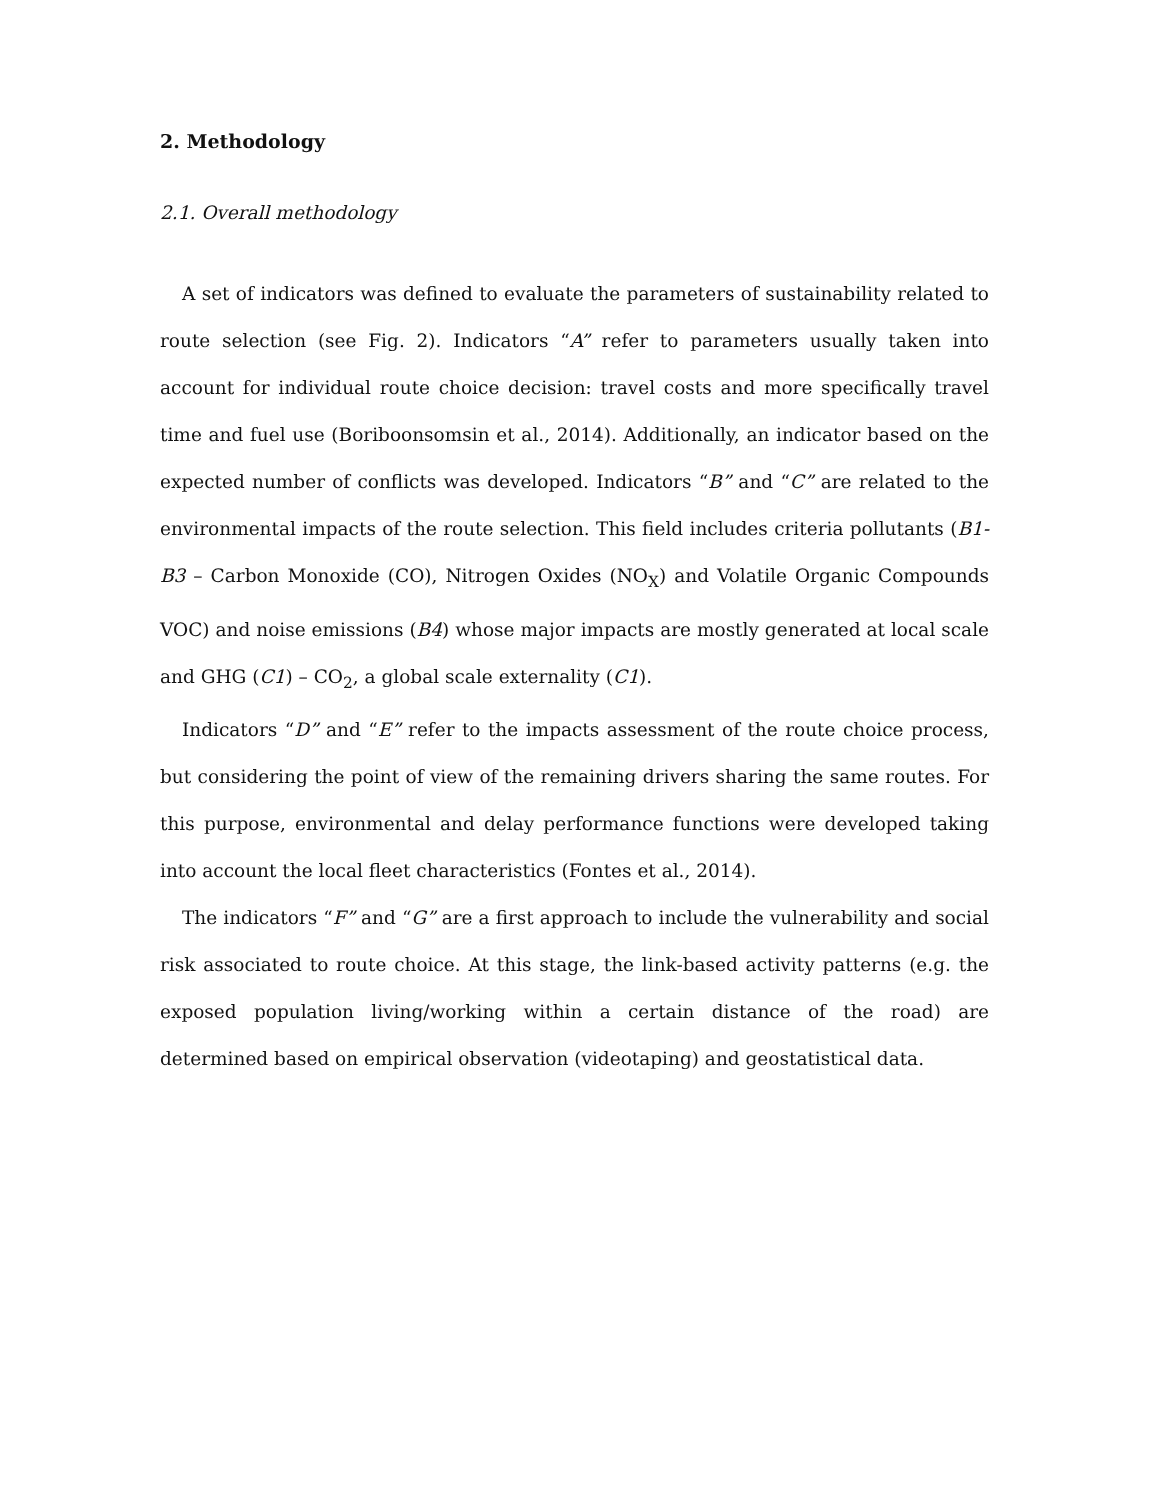2. Methodology
2.1. Overall methodology
A set of indicators was defined to evaluate the parameters of sustainability related to route selection (see Fig. 2). Indicators “A” refer to parameters usually taken into account for individual route choice decision: travel costs and more specifically travel time and fuel use (Boriboonsomsin et al., 2014). Additionally, an indicator based on the expected number of conflicts was developed. Indicators “B” and “C” are related to the environmental impacts of the route selection. This field includes criteria pollutants (B1-B3 – Carbon Monoxide (CO), Nitrogen Oxides (NO<sub>X</sub>) and Volatile Organic Compounds VOC) and noise emissions (B4) whose major impacts are mostly generated at local scale and GHG (C1) – CO<sub>2</sub>, a global scale externality (C1).
Indicators “D” and “E” refer to the impacts assessment of the route choice process, but considering the point of view of the remaining drivers sharing the same routes. For this purpose, environmental and delay performance functions were developed taking into account the local fleet characteristics (Fontes et al., 2014).
The indicators “F” and “G” are a first approach to include the vulnerability and social risk associated to route choice. At this stage, the link-based activity patterns (e.g. the exposed population living/working within a certain distance of the road) are determined based on empirical observation (videotaping) and geostatistical data.